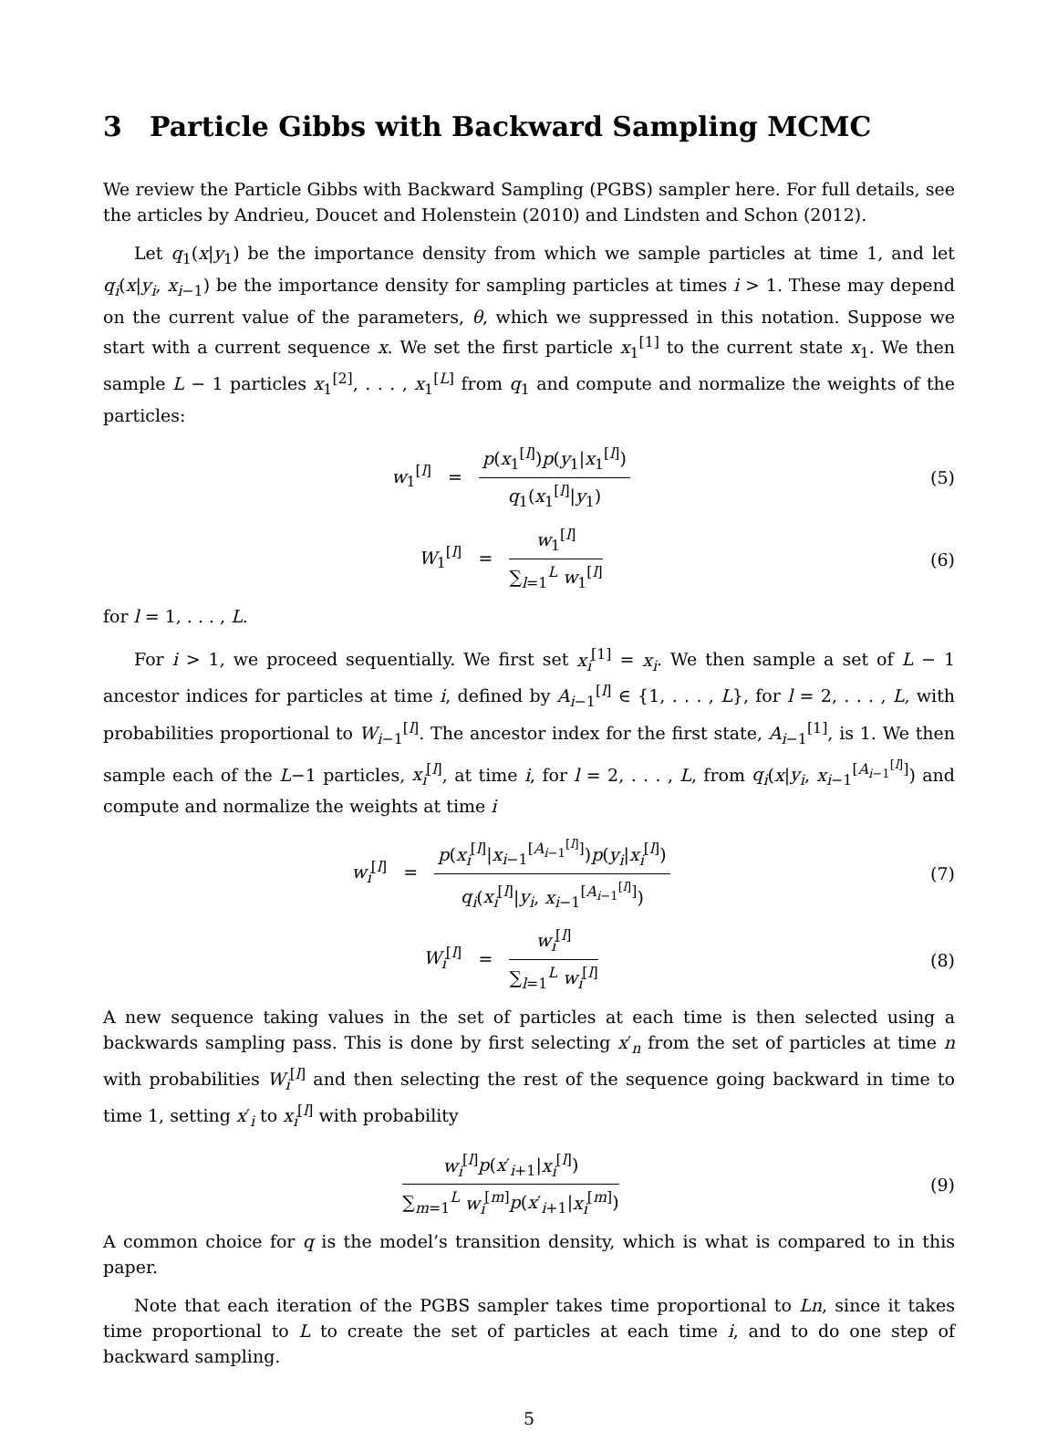3 Particle Gibbs with Backward Sampling MCMC
We review the Particle Gibbs with Backward Sampling (PGBS) sampler here. For full details, see the articles by Andrieu, Doucet and Holenstein (2010) and Lindsten and Schon (2012).
Let q<sub>1</sub>(x|y<sub>1</sub>) be the importance density from which we sample particles at time 1, and let q<sub>i</sub>(x|y<sub>i</sub>, x<sub>i−1</sub>) be the importance density for sampling particles at times i > 1. These may depend on the current value of the parameters, θ, which we suppressed in this notation. Suppose we start with a current sequence x. We set the first particle x<sub>1</sub><sup>[1]</sup> to the current state x<sub>1</sub>. We then sample L − 1 particles x<sub>1</sub><sup>[2]</sup>, . . . , x<sub>1</sub><sup>[L]</sup> from q<sub>1</sub> and compute and normalize the weights of the particles:
w<sub>1</sub><sup>[l]</sup> =
p(x<sub>1</sub><sup>[l]</sup>)p(y<sub>1</sub>|x<sub>1</sub><sup>[l]</sup>)
q<sub>1</sub>(x<sub>1</sub><sup>[l]</sup>|y<sub>1</sub>)
(5)
W<sub>1</sub><sup>[l]</sup> =
w<sub>1</sub><sup>[l]</sup>
∑<sub>l=1</sub><sup>L</sup> w<sub>1</sub><sup>[l]</sup>
(6)
for l = 1, . . . , L.
For i > 1, we proceed sequentially. We first set x<sub>i</sub><sup>[1]</sup> = x<sub>i</sub>. We then sample a set of L − 1 ancestor indices for particles at time i, defined by A<sub>i−1</sub><sup>[l]</sup> ∈ {1, . . . , L}, for l = 2, . . . , L, with probabilities proportional to W<sub>i−1</sub><sup>[l]</sup>. The ancestor index for the first state, A<sub>i−1</sub><sup>[1]</sup>, is 1. We then sample each of the L−1 particles, x<sub>i</sub><sup>[l]</sup>, at time i, for l = 2, . . . , L, from q<sub>i</sub>(x|y<sub>i</sub>, x<sub>i−1</sub><sup>[A<sub>i−1</sub><sup>[l]</sup>]</sup>) and compute and normalize the weights at time i
w<sub>i</sub><sup>[l]</sup> =
p(x<sub>i</sub><sup>[l]</sup>|x<sub>i−1</sub><sup>[A<sub>i−1</sub><sup>[l]</sup>]</sup>)p(y<sub>i</sub>|x<sub>i</sub><sup>[l]</sup>)
q<sub>i</sub>(x<sub>i</sub><sup>[l]</sup>|y<sub>i</sub>, x<sub>i−1</sub><sup>[A<sub>i−1</sub><sup>[l]</sup>]</sup>)
(7)
W<sub>i</sub><sup>[l]</sup> =
w<sub>i</sub><sup>[l]</sup>
∑<sub>l=1</sub><sup>L</sup> w<sub>i</sub><sup>[l]</sup>
(8)
A new sequence taking values in the set of particles at each time is then selected using a backwards sampling pass. This is done by first selecting x′<sub>n</sub> from the set of particles at time n with probabilities W<sub>i</sub><sup>[l]</sup> and then selecting the rest of the sequence going backward in time to time 1, setting x′<sub>i</sub> to x<sub>i</sub><sup>[l]</sup> with probability
w<sub>i</sub><sup>[l]</sup>p(x′<sub>i+1</sub>|x<sub>i</sub><sup>[l]</sup>)
∑<sub>m=1</sub><sup>L</sup> w<sub>i</sub><sup>[m]</sup>p(x′<sub>i+1</sub>|x<sub>i</sub><sup>[m]</sup>)
(9)
A common choice for q is the model’s transition density, which is what is compared to in this paper.
Note that each iteration of the PGBS sampler takes time proportional to Ln, since it takes time proportional to L to create the set of particles at each time i, and to do one step of backward sampling.
5